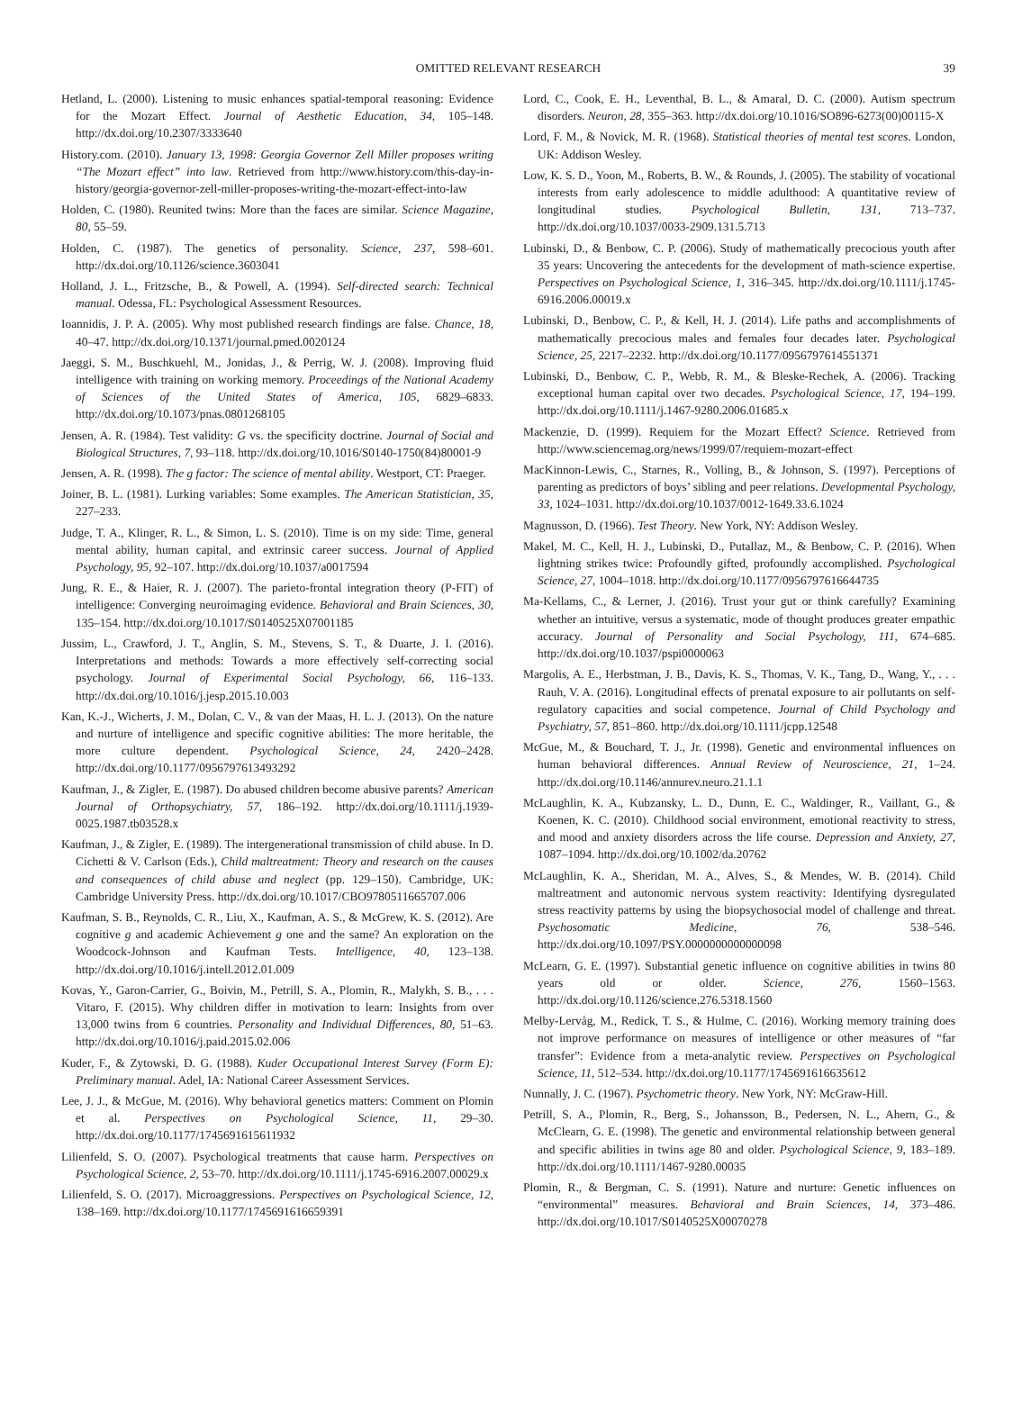OMITTED RELEVANT RESEARCH 39
Hetland, L. (2000). Listening to music enhances spatial-temporal reasoning: Evidence for the Mozart Effect. Journal of Aesthetic Education, 34, 105–148. http://dx.doi.org/10.2307/3333640
History.com. (2010). January 13, 1998: Georgia Governor Zell Miller proposes writing “The Mozart effect” into law. Retrieved from http://www.history.com/this-day-in-history/georgia-governor-zell-miller-proposes-writing-the-mozart-effect-into-law
Holden, C. (1980). Reunited twins: More than the faces are similar. Science Magazine, 80, 55–59.
Holden, C. (1987). The genetics of personality. Science, 237, 598–601. http://dx.doi.org/10.1126/science.3603041
Holland, J. L., Fritzsche, B., & Powell, A. (1994). Self-directed search: Technical manual. Odessa, FL: Psychological Assessment Resources.
Ioannidis, J. P. A. (2005). Why most published research findings are false. Chance, 18, 40–47. http://dx.doi.org/10.1371/journal.pmed.0020124
Jaeggi, S. M., Buschkuehl, M., Jonidas, J., & Perrig, W. J. (2008). Improving fluid intelligence with training on working memory. Proceedings of the National Academy of Sciences of the United States of America, 105, 6829–6833. http://dx.doi.org/10.1073/pnas.0801268105
Jensen, A. R. (1984). Test validity: G vs. the specificity doctrine. Journal of Social and Biological Structures, 7, 93–118. http://dx.doi.org/10.1016/S0140-1750(84)80001-9
Jensen, A. R. (1998). The g factor: The science of mental ability. Westport, CT: Praeger.
Joiner, B. L. (1981). Lurking variables: Some examples. The American Statistician, 35, 227–233.
Judge, T. A., Klinger, R. L., & Simon, L. S. (2010). Time is on my side: Time, general mental ability, human capital, and extrinsic career success. Journal of Applied Psychology, 95, 92–107. http://dx.doi.org/10.1037/a0017594
Jung, R. E., & Haier, R. J. (2007). The parieto-frontal integration theory (P-FIT) of intelligence: Converging neuroimaging evidence. Behavioral and Brain Sciences, 30, 135–154. http://dx.doi.org/10.1017/S0140525X07001185
Jussim, L., Crawford, J. T., Anglin, S. M., Stevens, S. T., & Duarte, J. I. (2016). Interpretations and methods: Towards a more effectively self-correcting social psychology. Journal of Experimental Social Psychology, 66, 116–133. http://dx.doi.org/10.1016/j.jesp.2015.10.003
Kan, K.-J., Wicherts, J. M., Dolan, C. V., & van der Maas, H. L. J. (2013). On the nature and nurture of intelligence and specific cognitive abilities: The more heritable, the more culture dependent. Psychological Science, 24, 2420–2428. http://dx.doi.org/10.1177/0956797613493292
Kaufman, J., & Zigler, E. (1987). Do abused children become abusive parents? American Journal of Orthopsychiatry, 57, 186–192. http://dx.doi.org/10.1111/j.1939-0025.1987.tb03528.x
Kaufman, J., & Zigler, E. (1989). The intergenerational transmission of child abuse. In D. Cichetti & V. Carlson (Eds.), Child maltreatment: Theory and research on the causes and consequences of child abuse and neglect (pp. 129–150). Cambridge, UK: Cambridge University Press. http://dx.doi.org/10.1017/CBO9780511665707.006
Kaufman, S. B., Reynolds, C. R., Liu, X., Kaufman, A. S., & McGrew, K. S. (2012). Are cognitive g and academic Achievement g one and the same? An exploration on the Woodcock-Johnson and Kaufman Tests. Intelligence, 40, 123–138. http://dx.doi.org/10.1016/j.intell.2012.01.009
Kovas, Y., Garon-Carrier, G., Boivin, M., Petrill, S. A., Plomin, R., Malykh, S. B., . . . Vitaro, F. (2015). Why children differ in motivation to learn: Insights from over 13,000 twins from 6 countries. Personality and Individual Differences, 80, 51–63. http://dx.doi.org/10.1016/j.paid.2015.02.006
Kuder, F., & Zytowski, D. G. (1988). Kuder Occupational Interest Survey (Form E): Preliminary manual. Adel, IA: National Career Assessment Services.
Lee, J. J., & McGue, M. (2016). Why behavioral genetics matters: Comment on Plomin et al. Perspectives on Psychological Science, 11, 29–30. http://dx.doi.org/10.1177/1745691615611932
Lilienfeld, S. O. (2007). Psychological treatments that cause harm. Perspectives on Psychological Science, 2, 53–70. http://dx.doi.org/10.1111/j.1745-6916.2007.00029.x
Lilienfeld, S. O. (2017). Microaggressions. Perspectives on Psychological Science, 12, 138–169. http://dx.doi.org/10.1177/1745691616659391
Lord, C., Cook, E. H., Leventhal, B. L., & Amaral, D. C. (2000). Autism spectrum disorders. Neuron, 28, 355–363. http://dx.doi.org/10.1016/SO896-6273(00)00115-X
Lord, F. M., & Novick, M. R. (1968). Statistical theories of mental test scores. London, UK: Addison Wesley.
Low, K. S. D., Yoon, M., Roberts, B. W., & Rounds, J. (2005). The stability of vocational interests from early adolescence to middle adulthood: A quantitative review of longitudinal studies. Psychological Bulletin, 131, 713–737. http://dx.doi.org/10.1037/0033-2909.131.5.713
Lubinski, D., & Benbow, C. P. (2006). Study of mathematically precocious youth after 35 years: Uncovering the antecedents for the development of math-science expertise. Perspectives on Psychological Science, 1, 316–345. http://dx.doi.org/10.1111/j.1745-6916.2006.00019.x
Lubinski, D., Benbow, C. P., & Kell, H. J. (2014). Life paths and accomplishments of mathematically precocious males and females four decades later. Psychological Science, 25, 2217–2232. http://dx.doi.org/10.1177/0956797614551371
Lubinski, D., Benbow, C. P., Webb, R. M., & Bleske-Rechek, A. (2006). Tracking exceptional human capital over two decades. Psychological Science, 17, 194–199. http://dx.doi.org/10.1111/j.1467-9280.2006.01685.x
Mackenzie, D. (1999). Requiem for the Mozart Effect? Science. Retrieved from http://www.sciencemag.org/news/1999/07/requiem-mozart-effect
MacKinnon-Lewis, C., Starnes, R., Volling, B., & Johnson, S. (1997). Perceptions of parenting as predictors of boys’ sibling and peer relations. Developmental Psychology, 33, 1024–1031. http://dx.doi.org/10.1037/0012-1649.33.6.1024
Magnusson, D. (1966). Test Theory. New York, NY: Addison Wesley.
Makel, M. C., Kell, H. J., Lubinski, D., Putallaz, M., & Benbow, C. P. (2016). When lightning strikes twice: Profoundly gifted, profoundly accomplished. Psychological Science, 27, 1004–1018. http://dx.doi.org/10.1177/0956797616644735
Ma-Kellams, C., & Lerner, J. (2016). Trust your gut or think carefully? Examining whether an intuitive, versus a systematic, mode of thought produces greater empathic accuracy. Journal of Personality and Social Psychology, 111, 674–685. http://dx.doi.org/10.1037/pspi0000063
Margolis, A. E., Herbstman, J. B., Davis, K. S., Thomas, V. K., Tang, D., Wang, Y., . . . Rauh, V. A. (2016). Longitudinal effects of prenatal exposure to air pollutants on self-regulatory capacities and social competence. Journal of Child Psychology and Psychiatry, 57, 851–860. http://dx.doi.org/10.1111/jcpp.12548
McGue, M., & Bouchard, T. J., Jr. (1998). Genetic and environmental influences on human behavioral differences. Annual Review of Neuroscience, 21, 1–24. http://dx.doi.org/10.1146/annurev.neuro.21.1.1
McLaughlin, K. A., Kubzansky, L. D., Dunn, E. C., Waldinger, R., Vaillant, G., & Koenen, K. C. (2010). Childhood social environment, emotional reactivity to stress, and mood and anxiety disorders across the life course. Depression and Anxiety, 27, 1087–1094. http://dx.doi.org/10.1002/da.20762
McLaughlin, K. A., Sheridan, M. A., Alves, S., & Mendes, W. B. (2014). Child maltreatment and autonomic nervous system reactivity: Identifying dysregulated stress reactivity patterns by using the biopsychosocial model of challenge and threat. Psychosomatic Medicine, 76, 538–546. http://dx.doi.org/10.1097/PSY.0000000000000098
McLearn, G. E. (1997). Substantial genetic influence on cognitive abilities in twins 80 years old or older. Science, 276, 1560–1563. http://dx.doi.org/10.1126/science.276.5318.1560
Melby-Lervåg, M., Redick, T. S., & Hulme, C. (2016). Working memory training does not improve performance on measures of intelligence or other measures of “far transfer”: Evidence from a meta-analytic review. Perspectives on Psychological Science, 11, 512–534. http://dx.doi.org/10.1177/1745691616635612
Nunnally, J. C. (1967). Psychometric theory. New York, NY: McGraw-Hill.
Petrill, S. A., Plomin, R., Berg, S., Johansson, B., Pedersen, N. L., Ahern, G., & McClearn, G. E. (1998). The genetic and environmental relationship between general and specific abilities in twins age 80 and older. Psychological Science, 9, 183–189. http://dx.doi.org/10.1111/1467-9280.00035
Plomin, R., & Bergman, C. S. (1991). Nature and nurture: Genetic influences on “environmental” measures. Behavioral and Brain Sciences, 14, 373–486. http://dx.doi.org/10.1017/S0140525X00070278